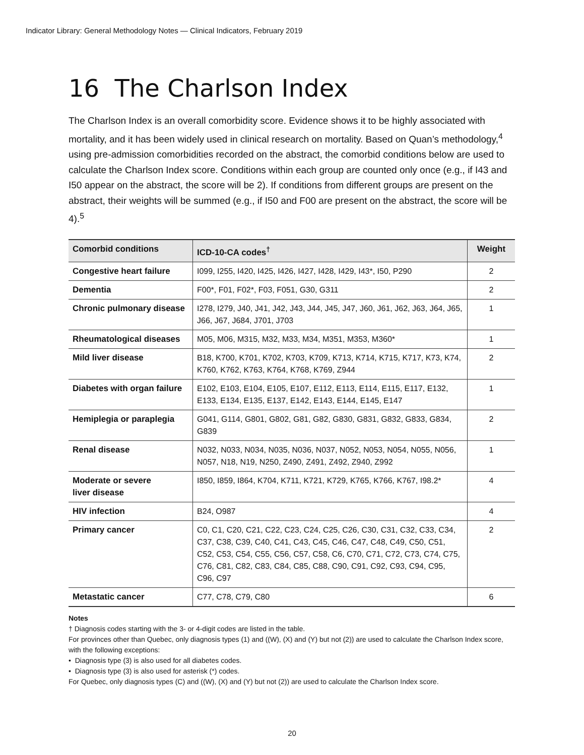Indicator Library: General Methodology Notes — Clinical Indicators, February 2019
16 The Charlson Index
The Charlson Index is an overall comorbidity score. Evidence shows it to be highly associated with mortality, and it has been widely used in clinical research on mortality. Based on Quan’s methodology,<sup>4</sup> using pre-admission comorbidities recorded on the abstract, the comorbid conditions below are used to calculate the Charlson Index score. Conditions within each group are counted only once (e.g., if I43 and I50 appear on the abstract, the score will be 2). If conditions from different groups are present on the abstract, their weights will be summed (e.g., if I50 and F00 are present on the abstract, the score will be 4).<sup>5</sup>
| Comorbid conditions | ICD-10-CA codes<sup>†</sup> | Weight |
| --- | --- | --- |
| Congestive heart failure | I099, I255, I420, I425, I426, I427, I428, I429, I43*, I50, P290 | 2 |
| Dementia | F00*, F01, F02*, F03, F051, G30, G311 | 2 |
| Chronic pulmonary disease | I278, I279, J40, J41, J42, J43, J44, J45, J47, J60, J61, J62, J63, J64, J65, J66, J67, J684, J701, J703 | 1 |
| Rheumatological diseases | M05, M06, M315, M32, M33, M34, M351, M353, M360* | 1 |
| Mild liver disease | B18, K700, K701, K702, K703, K709, K713, K714, K715, K717, K73, K74, K760, K762, K763, K764, K768, K769, Z944 | 2 |
| Diabetes with organ failure | E102, E103, E104, E105, E107, E112, E113, E114, E115, E117, E132, E133, E134, E135, E137, E142, E143, E144, E145, E147 | 1 |
| Hemiplegia or paraplegia | G041, G114, G801, G802, G81, G82, G830, G831, G832, G833, G834, G839 | 2 |
| Renal disease | N032, N033, N034, N035, N036, N037, N052, N053, N054, N055, N056, N057, N18, N19, N250, Z490, Z491, Z492, Z940, Z992 | 1 |
| Moderate or severe liver disease | I850, I859, I864, K704, K711, K721, K729, K765, K766, K767, I98.2* | 4 |
| HIV infection | B24, O987 | 4 |
| Primary cancer | C0, C1, C20, C21, C22, C23, C24, C25, C26, C30, C31, C32, C33, C34, C37, C38, C39, C40, C41, C43, C45, C46, C47, C48, C49, C50, C51, C52, C53, C54, C55, C56, C57, C58, C6, C70, C71, C72, C73, C74, C75, C76, C81, C82, C83, C84, C85, C88, C90, C91, C92, C93, C94, C95, C96, C97 | 2 |
| Metastatic cancer | C77, C78, C79, C80 | 6 |
Notes
† Diagnosis codes starting with the 3- or 4-digit codes are listed in the table.
For provinces other than Quebec, only diagnosis types (1) and ((W), (X) and (Y) but not (2)) are used to calculate the Charlson Index score, with the following exceptions:
• Diagnosis type (3) is also used for all diabetes codes.
• Diagnosis type (3) is also used for asterisk (*) codes.
For Quebec, only diagnosis types (C) and ((W), (X) and (Y) but not (2)) are used to calculate the Charlson Index score.
20